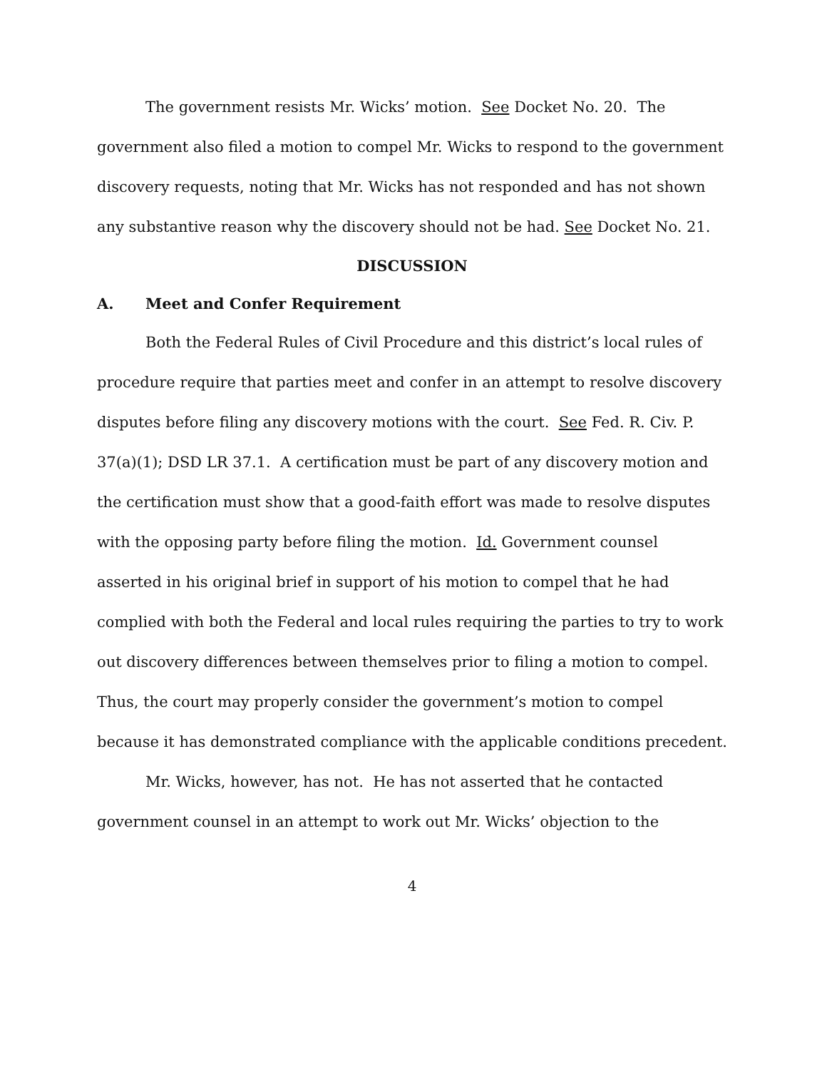The government resists Mr. Wicks’ motion. See Docket No. 20. The government also filed a motion to compel Mr. Wicks to respond to the government discovery requests, noting that Mr. Wicks has not responded and has not shown any substantive reason why the discovery should not be had. See Docket No. 21.
DISCUSSION
A. Meet and Confer Requirement
Both the Federal Rules of Civil Procedure and this district’s local rules of procedure require that parties meet and confer in an attempt to resolve discovery disputes before filing any discovery motions with the court. See Fed. R. Civ. P. 37(a)(1); DSD LR 37.1. A certification must be part of any discovery motion and the certification must show that a good-faith effort was made to resolve disputes with the opposing party before filing the motion. Id. Government counsel asserted in his original brief in support of his motion to compel that he had complied with both the Federal and local rules requiring the parties to try to work out discovery differences between themselves prior to filing a motion to compel. Thus, the court may properly consider the government’s motion to compel because it has demonstrated compliance with the applicable conditions precedent.
Mr. Wicks, however, has not. He has not asserted that he contacted government counsel in an attempt to work out Mr. Wicks’ objection to the
4